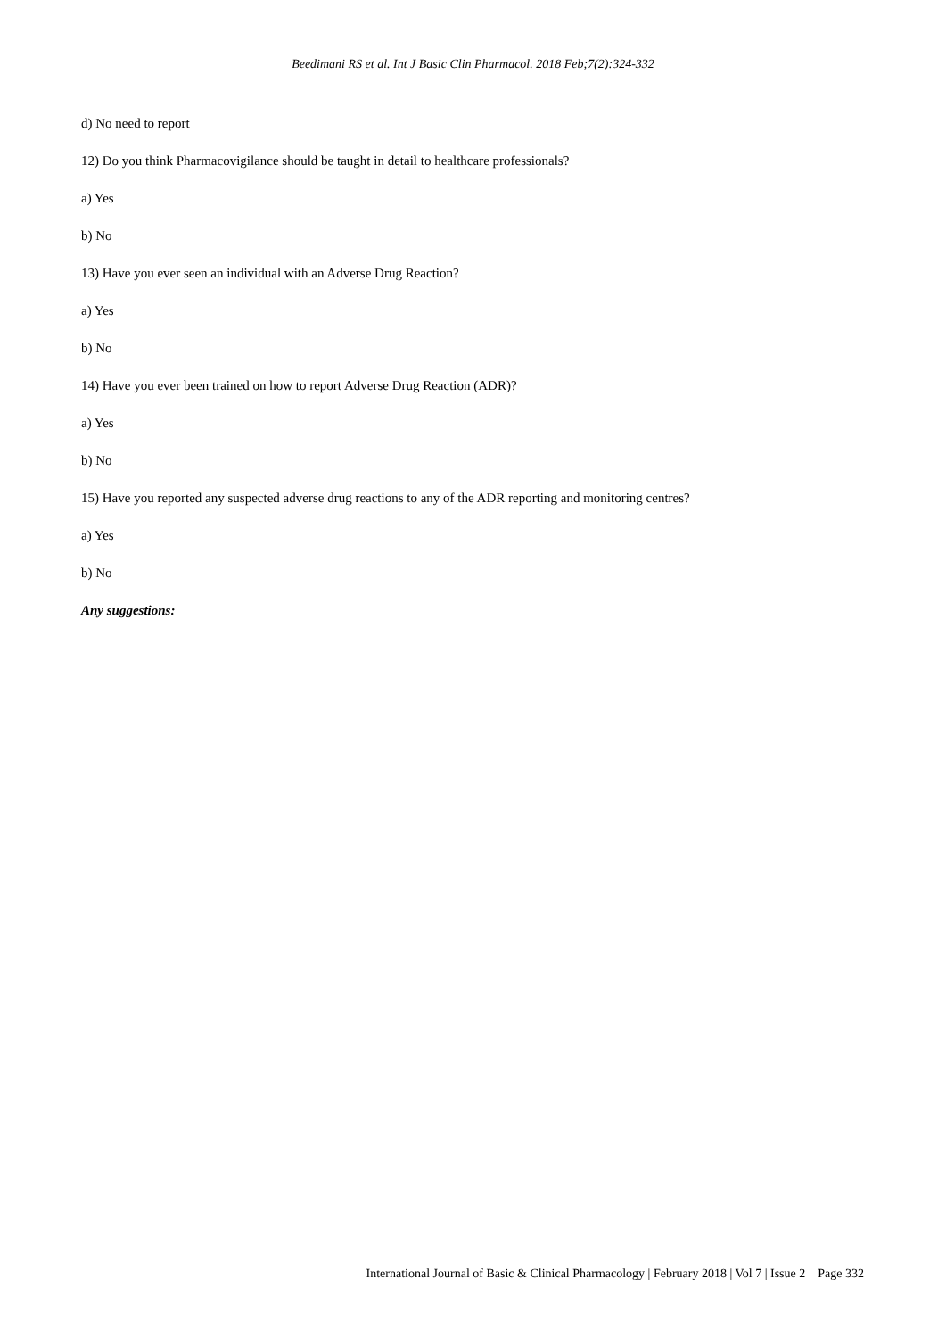Beedimani RS et al. Int J Basic Clin Pharmacol. 2018 Feb;7(2):324-332
d) No need to report
12) Do you think Pharmacovigilance should be taught in detail to healthcare professionals?
a) Yes
b) No
13) Have you ever seen an individual with an Adverse Drug Reaction?
a) Yes
b) No
14) Have you ever been trained on how to report Adverse Drug Reaction (ADR)?
a) Yes
b) No
15) Have you reported any suspected adverse drug reactions to any of the ADR reporting and monitoring centres?
a) Yes
b) No
Any suggestions:
International Journal of Basic & Clinical Pharmacology | February 2018 | Vol 7 | Issue 2 Page 332